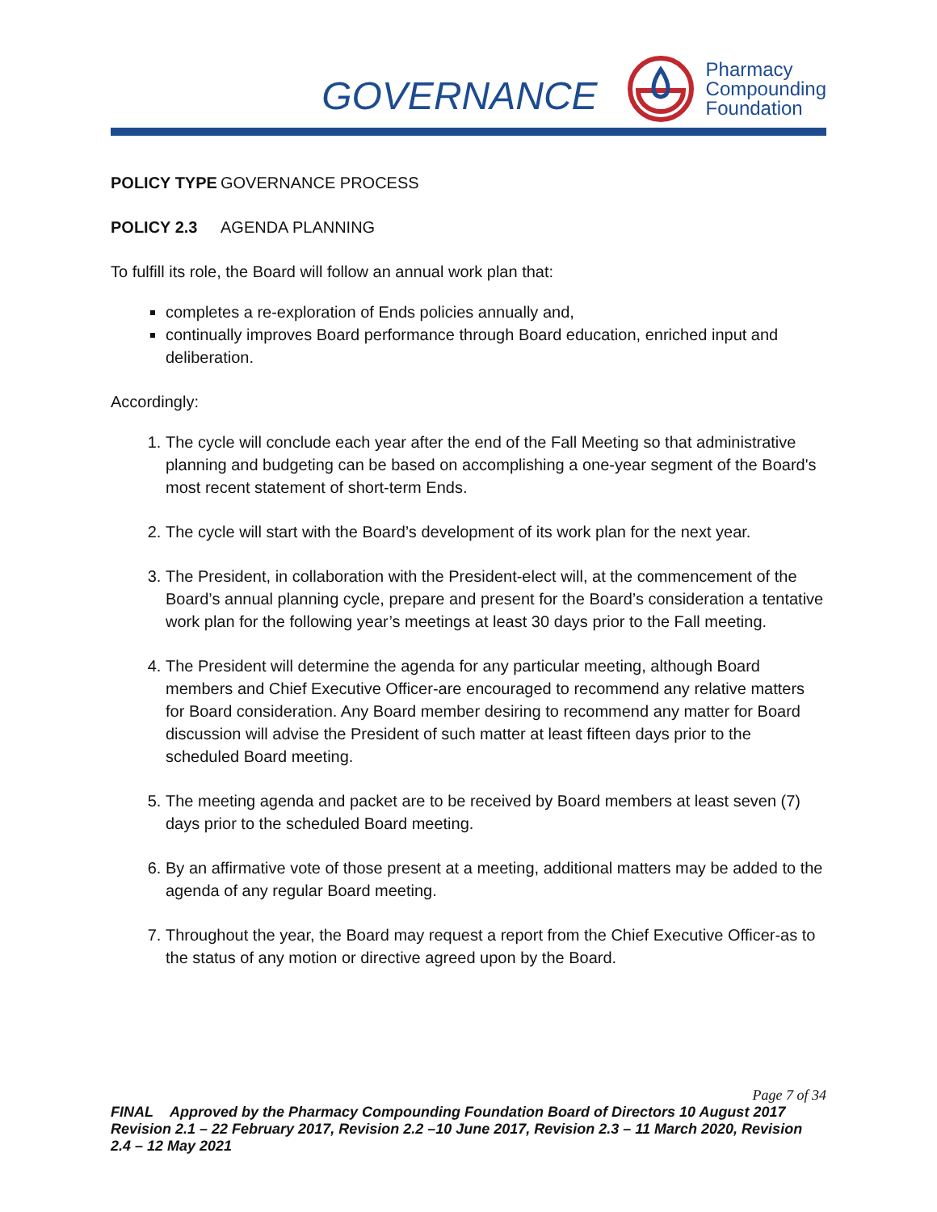GOVERNANCE
Pharmacy
Compounding
Foundation
POLICY TYPE GOVERNANCE PROCESS
POLICY 2.3 AGENDA PLANNING
To fulfill its role, the Board will follow an annual work plan that:
completes a re-exploration of Ends policies annually and,
continually improves Board performance through Board education, enriched input and deliberation.
Accordingly:
1. The cycle will conclude each year after the end of the Fall Meeting so that administrative planning and budgeting can be based on accomplishing a one-year segment of the Board's most recent statement of short-term Ends.
2. The cycle will start with the Board’s development of its work plan for the next year.
3. The President, in collaboration with the President-elect will, at the commencement of the Board’s annual planning cycle, prepare and present for the Board’s consideration a tentative work plan for the following year’s meetings at least 30 days prior to the Fall meeting.
4. The President will determine the agenda for any particular meeting, although Board members and Chief Executive Officer-are encouraged to recommend any relative matters for Board consideration. Any Board member desiring to recommend any matter for Board discussion will advise the President of such matter at least fifteen days prior to the scheduled Board meeting.
5. The meeting agenda and packet are to be received by Board members at least seven (7) days prior to the scheduled Board meeting.
6. By an affirmative vote of those present at a meeting, additional matters may be added to the agenda of any regular Board meeting.
7. Throughout the year, the Board may request a report from the Chief Executive Officer-as to the status of any motion or directive agreed upon by the Board.
Page 7 of 34
FINAL Approved by the Pharmacy Compounding Foundation Board of Directors 10 August 2017 Revision 2.1 – 22 February 2017, Revision 2.2 –10 June 2017, Revision 2.3 – 11 March 2020, Revision 2.4 – 12 May 2021